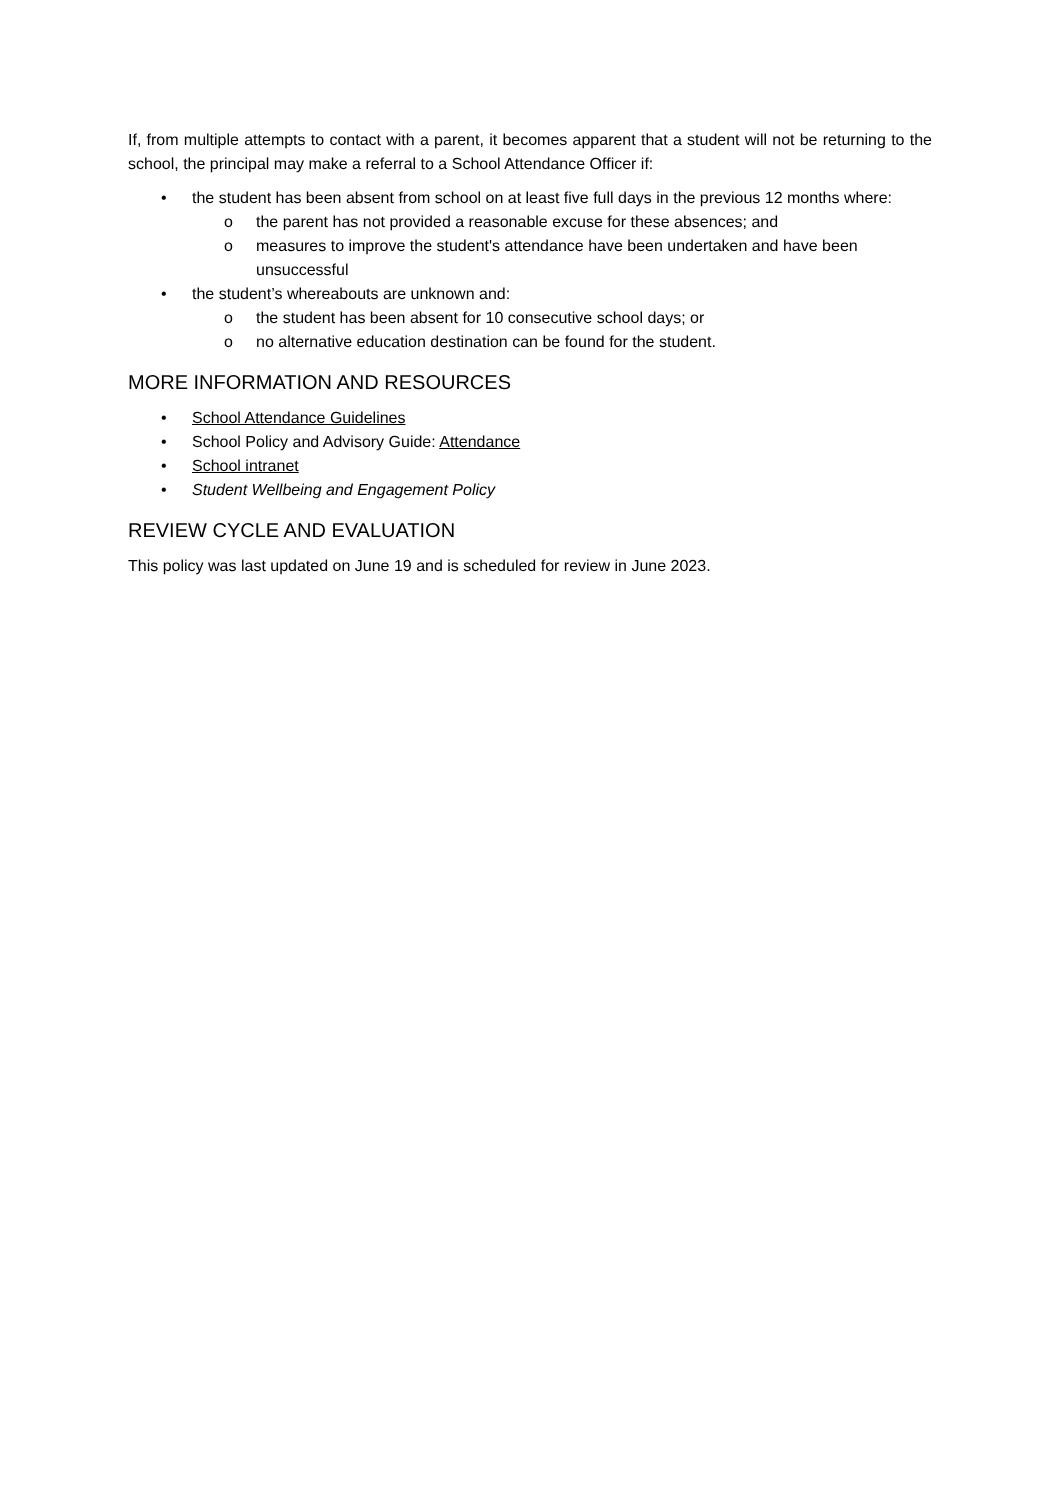If, from multiple attempts to contact with a parent, it becomes apparent that a student will not be returning to the school, the principal may make a referral to a School Attendance Officer if:
• the student has been absent from school on at least five full days in the previous 12 months where:
o the parent has not provided a reasonable excuse for these absences; and
o measures to improve the student's attendance have been undertaken and have been unsuccessful
• the student’s whereabouts are unknown and:
o the student has been absent for 10 consecutive school days; or
o no alternative education destination can be found for the student.
MORE INFORMATION AND RESOURCES
• School Attendance Guidelines
• School Policy and Advisory Guide: Attendance
• School intranet
• Student Wellbeing and Engagement Policy
REVIEW CYCLE AND EVALUATION
This policy was last updated on June 19 and is scheduled for review in June 2023.